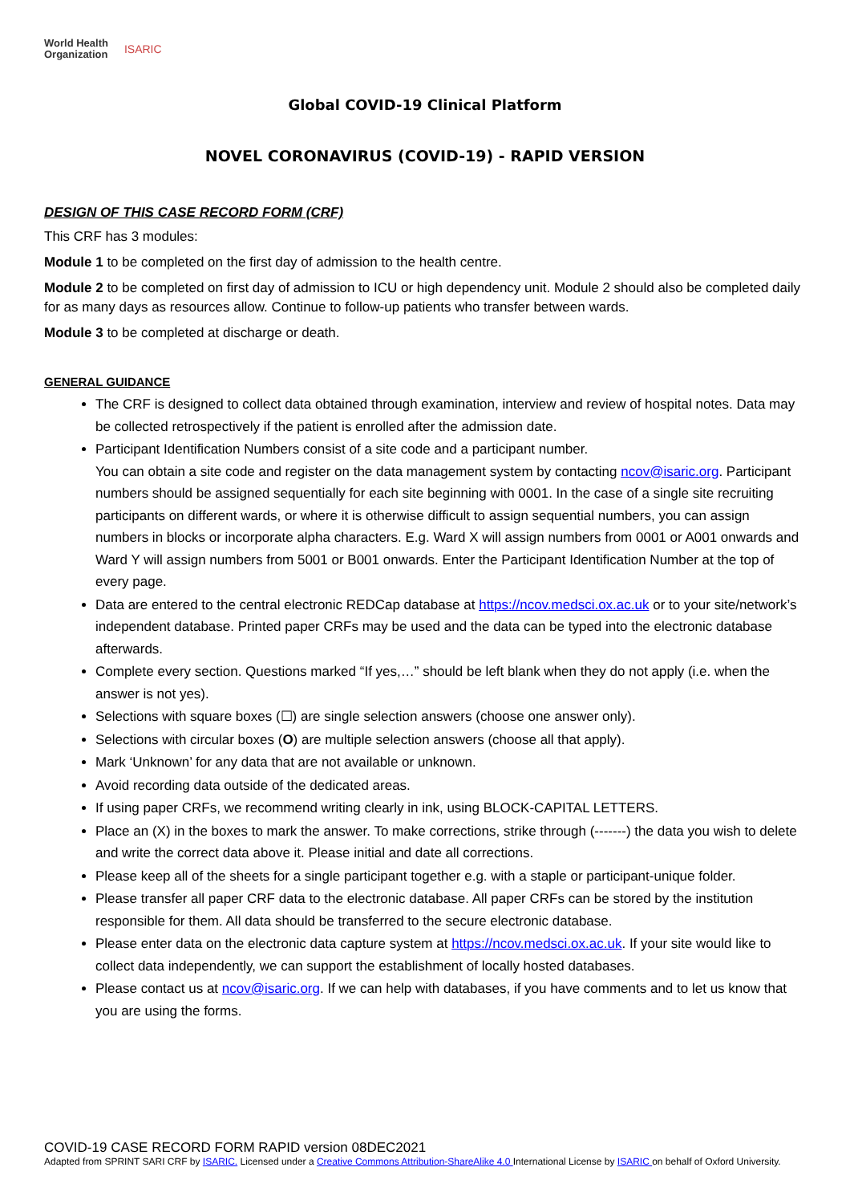World Health
Organization
ISARIC
Global COVID-19 Clinical Platform
NOVEL CORONAVIRUS (COVID-19) - RAPID VERSION
DESIGN OF THIS CASE RECORD FORM (CRF)
This CRF has 3 modules:
Module 1 to be completed on the first day of admission to the health centre.
Module 2 to be completed on first day of admission to ICU or high dependency unit. Module 2 should also be completed daily for as many days as resources allow. Continue to follow-up patients who transfer between wards.
Module 3 to be completed at discharge or death.
GENERAL GUIDANCE
The CRF is designed to collect data obtained through examination, interview and review of hospital notes. Data may be collected retrospectively if the patient is enrolled after the admission date.
Participant Identification Numbers consist of a site code and a participant number.
You can obtain a site code and register on the data management system by contacting ncov@isaric.org. Participant numbers should be assigned sequentially for each site beginning with 0001. In the case of a single site recruiting participants on different wards, or where it is otherwise difficult to assign sequential numbers, you can assign numbers in blocks or incorporate alpha characters. E.g. Ward X will assign numbers from 0001 or A001 onwards and Ward Y will assign numbers from 5001 or B001 onwards. Enter the Participant Identification Number at the top of every page.
Data are entered to the central electronic REDCap database at https://ncov.medsci.ox.ac.uk or to your site/network’s independent database. Printed paper CRFs may be used and the data can be typed into the electronic database afterwards.
Complete every section. Questions marked “If yes,…” should be left blank when they do not apply (i.e. when the answer is not yes).
Selections with square boxes (☐) are single selection answers (choose one answer only).
Selections with circular boxes (O) are multiple selection answers (choose all that apply).
Mark ‘Unknown’ for any data that are not available or unknown.
Avoid recording data outside of the dedicated areas.
If using paper CRFs, we recommend writing clearly in ink, using BLOCK-CAPITAL LETTERS.
Place an (X) in the boxes to mark the answer. To make corrections, strike through (-------) the data you wish to delete and write the correct data above it. Please initial and date all corrections.
Please keep all of the sheets for a single participant together e.g. with a staple or participant-unique folder.
Please transfer all paper CRF data to the electronic database. All paper CRFs can be stored by the institution responsible for them. All data should be transferred to the secure electronic database.
Please enter data on the electronic data capture system at https://ncov.medsci.ox.ac.uk. If your site would like to collect data independently, we can support the establishment of locally hosted databases.
Please contact us at ncov@isaric.org. If we can help with databases, if you have comments and to let us know that you are using the forms.
COVID-19 CASE RECORD FORM RAPID version 08DEC2021
Adapted from SPRINT SARI CRF by ISARIC. Licensed under a Creative Commons Attribution-ShareAlike 4.0 International License by ISARIC on behalf of Oxford University.